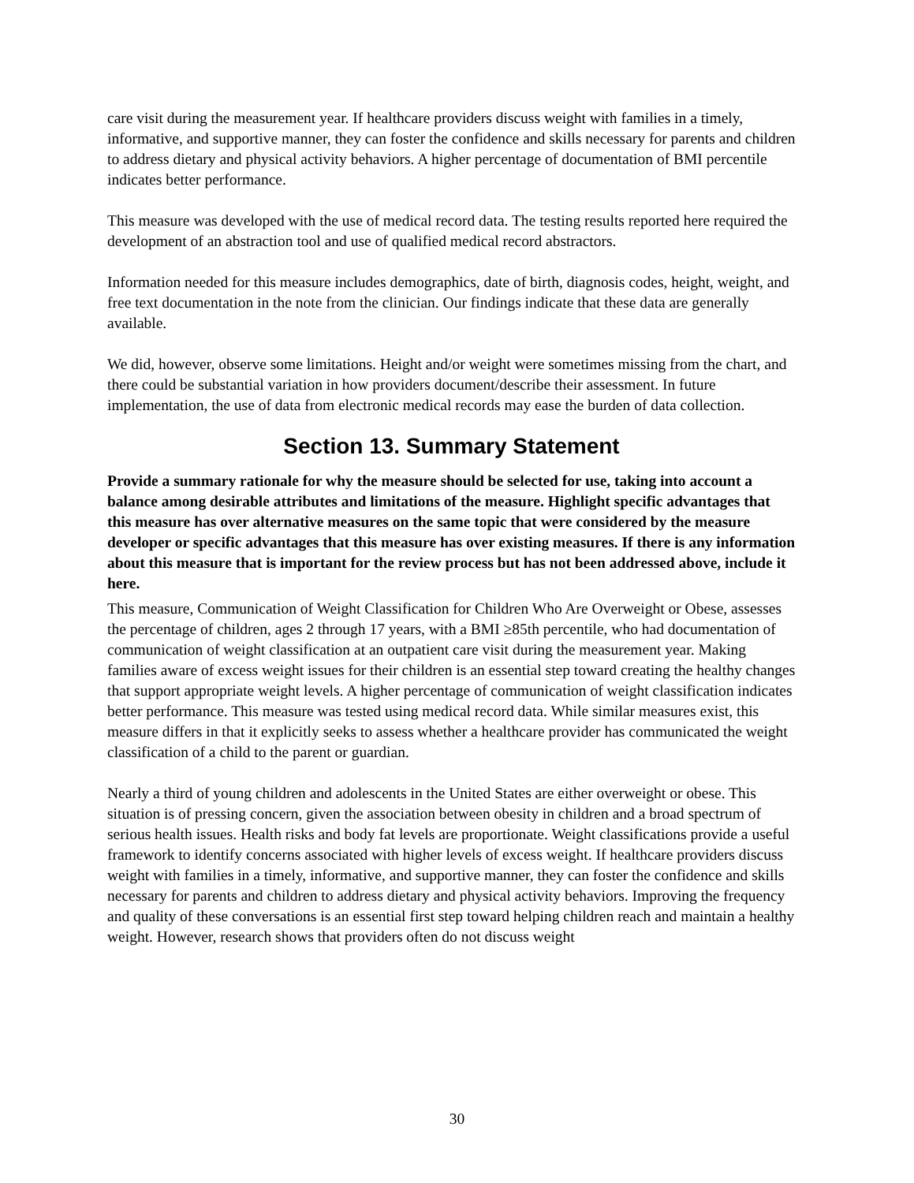care visit during the measurement year. If healthcare providers discuss weight with families in a timely, informative, and supportive manner, they can foster the confidence and skills necessary for parents and children to address dietary and physical activity behaviors. A higher percentage of documentation of BMI percentile indicates better performance.
This measure was developed with the use of medical record data. The testing results reported here required the development of an abstraction tool and use of qualified medical record abstractors.
Information needed for this measure includes demographics, date of birth, diagnosis codes, height, weight, and free text documentation in the note from the clinician. Our findings indicate that these data are generally available.
We did, however, observe some limitations. Height and/or weight were sometimes missing from the chart, and there could be substantial variation in how providers document/describe their assessment. In future implementation, the use of data from electronic medical records may ease the burden of data collection.
Section 13. Summary Statement
Provide a summary rationale for why the measure should be selected for use, taking into account a balance among desirable attributes and limitations of the measure. Highlight specific advantages that this measure has over alternative measures on the same topic that were considered by the measure developer or specific advantages that this measure has over existing measures. If there is any information about this measure that is important for the review process but has not been addressed above, include it here.
This measure, Communication of Weight Classification for Children Who Are Overweight or Obese, assesses the percentage of children, ages 2 through 17 years, with a BMI ≥85th percentile, who had documentation of communication of weight classification at an outpatient care visit during the measurement year. Making families aware of excess weight issues for their children is an essential step toward creating the healthy changes that support appropriate weight levels. A higher percentage of communication of weight classification indicates better performance. This measure was tested using medical record data. While similar measures exist, this measure differs in that it explicitly seeks to assess whether a healthcare provider has communicated the weight classification of a child to the parent or guardian.
Nearly a third of young children and adolescents in the United States are either overweight or obese. This situation is of pressing concern, given the association between obesity in children and a broad spectrum of serious health issues. Health risks and body fat levels are proportionate. Weight classifications provide a useful framework to identify concerns associated with higher levels of excess weight. If healthcare providers discuss weight with families in a timely, informative, and supportive manner, they can foster the confidence and skills necessary for parents and children to address dietary and physical activity behaviors. Improving the frequency and quality of these conversations is an essential first step toward helping children reach and maintain a healthy weight. However, research shows that providers often do not discuss weight
30